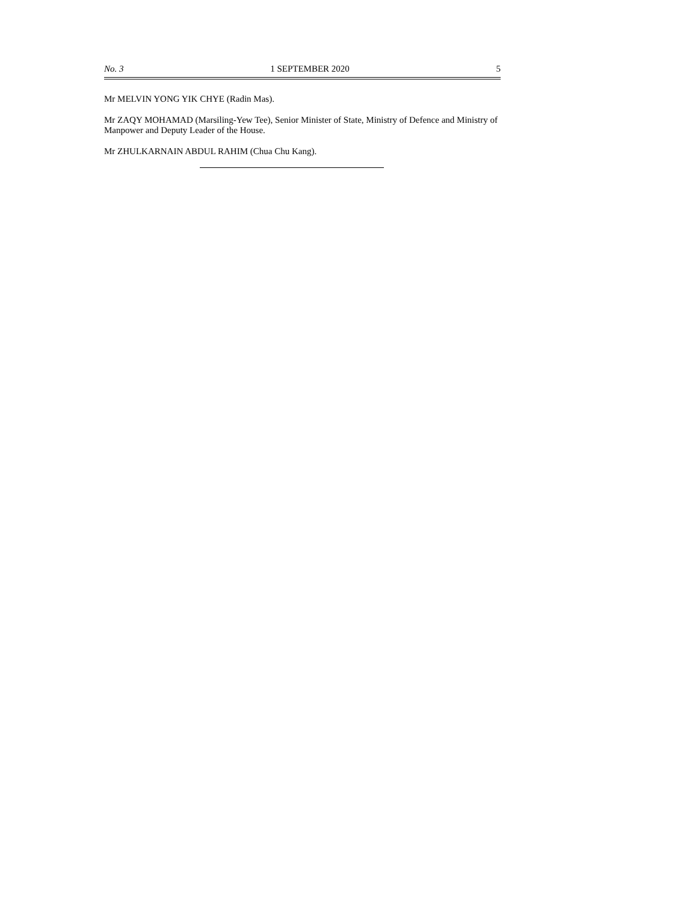No. 3 1 SEPTEMBER 2020 5
Mr MELVIN YONG YIK CHYE (Radin Mas).
Mr ZAQY MOHAMAD (Marsiling-Yew Tee), Senior Minister of State, Ministry of Defence and Ministry of Manpower and Deputy Leader of the House.
Mr ZHULKARNAIN ABDUL RAHIM (Chua Chu Kang).